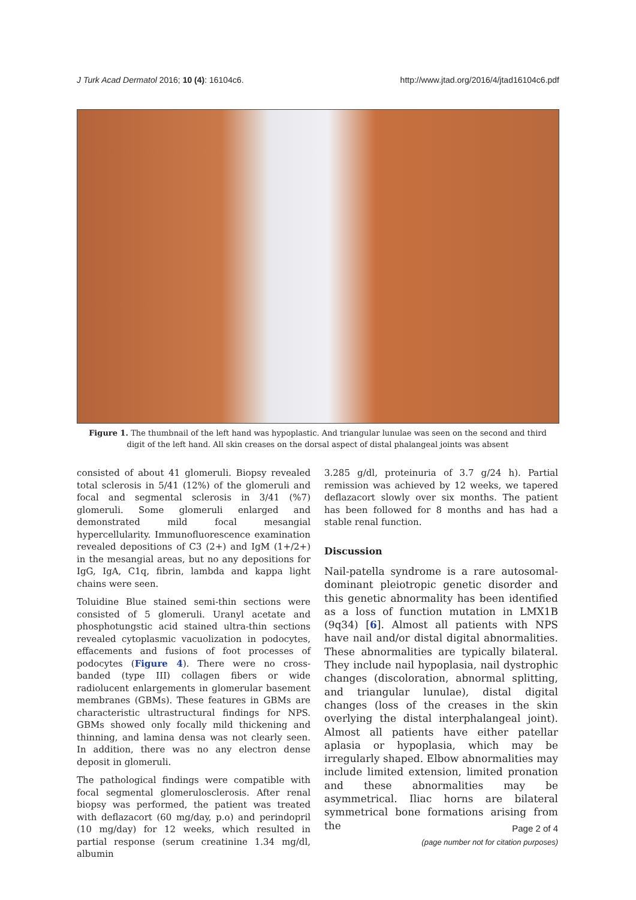J Turk Acad Dermatol 2016; 10 (4): 16104c6. http://www.jtad.org/2016/4/jtad16104c6.pdf
Figure 1. The thumbnail of the left hand was hypoplastic. And triangular lunulae was seen on the second and third digit of the left hand. All skin creases on the dorsal aspect of distal phalangeal joints was absent
consisted of about 41 glomeruli. Biopsy revealed total sclerosis in 5/41 (12%) of the glomeruli and focal and segmental sclerosis in 3/41 (%7) glomeruli. Some glomeruli enlarged and demonstrated mild focal mesangial hypercellularity. Immunofluorescence examination revealed depositions of C3 (2+) and IgM (1+/2+) in the mesangial areas, but no any depositions for IgG, IgA, C1q, fibrin, lambda and kappa light chains were seen.
Toluidine Blue stained semi-thin sections were consisted of 5 glomeruli. Uranyl acetate and phosphotungstic acid stained ultra-thin sections revealed cytoplasmic vacuolization in podocytes, effacements and fusions of foot processes of podocytes (Figure 4). There were no cross-banded (type III) collagen fibers or wide radiolucent enlargements in glomerular basement membranes (GBMs). These features in GBMs are characteristic ultrastructural findings for NPS. GBMs showed only focally mild thickening and thinning, and lamina densa was not clearly seen. In addition, there was no any electron dense deposit in glomeruli.
The pathological findings were compatible with focal segmental glomerulosclerosis. After renal biopsy was performed, the patient was treated with deflazacort (60 mg/day, p.o) and perindopril (10 mg/day) for 12 weeks, which resulted in partial response (serum creatinine 1.34 mg/dl, albumin
3.285 g/dl, proteinuria of 3.7 g/24 h). Partial remission was achieved by 12 weeks, we tapered deflazacort slowly over six months. The patient has been followed for 8 months and has had a stable renal function.
Discussion
Nail-patella syndrome is a rare autosomal-dominant pleiotropic genetic disorder and this genetic abnormality has been identified as a loss of function mutation in LMX1B (9q34) [6]. Almost all patients with NPS have nail and/or distal digital abnormalities. These abnormalities are typically bilateral. They include nail hypoplasia, nail dystrophic changes (discoloration, abnormal splitting, and triangular lunulae), distal digital changes (loss of the creases in the skin overlying the distal interphalangeal joint). Almost all patients have either patellar aplasia or hypoplasia, which may be irregularly shaped. Elbow abnormalities may include limited extension, limited pronation and these abnormalities may be asymmetrical. Iliac horns are bilateral symmetrical bone formations arising from the
Page 2 of 4
(page number not for citation purposes)